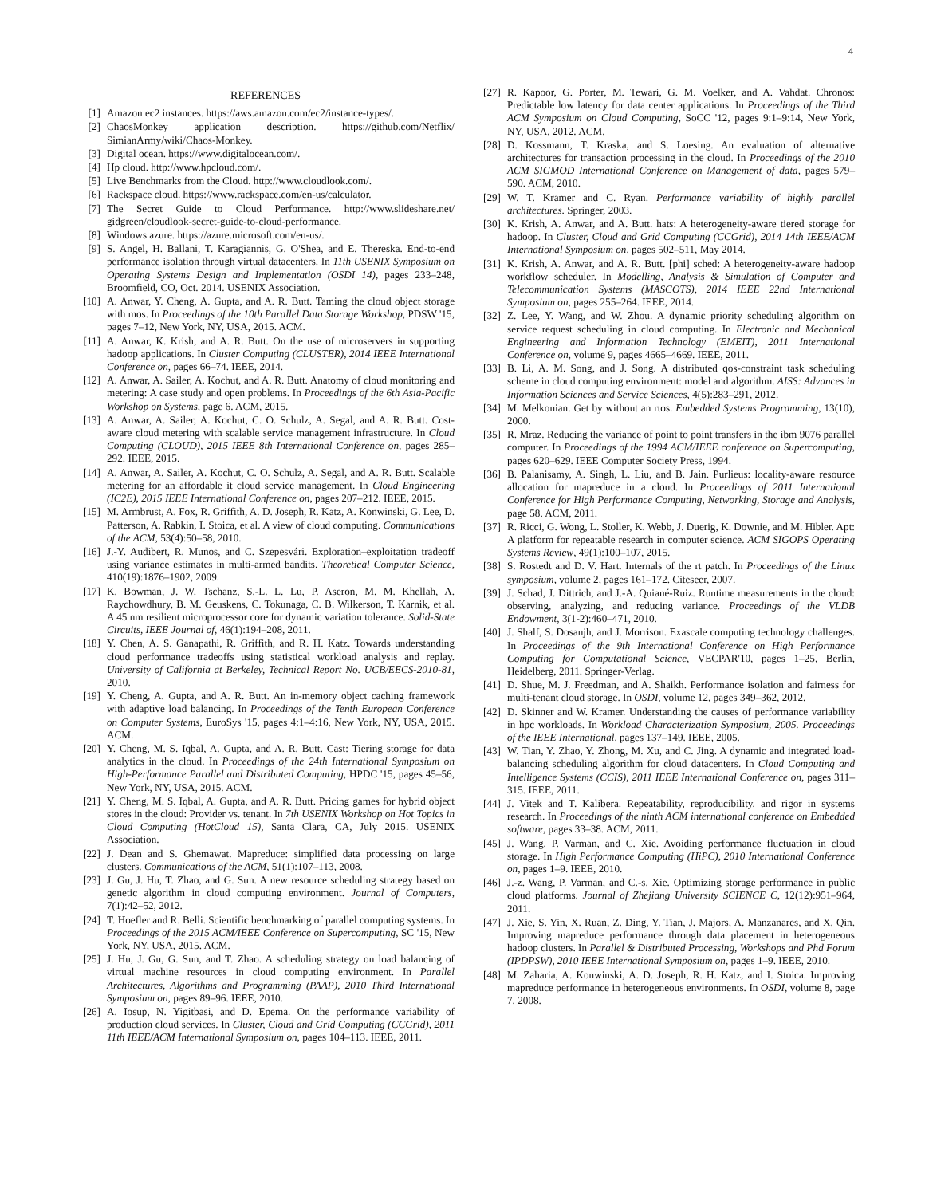4
REFERENCES
[1] Amazon ec2 instances. https://aws.amazon.com/ec2/instance-types/.
[2] ChaosMonkey application description. https://github.com/Netflix/ SimianArmy/wiki/Chaos-Monkey.
[3] Digital ocean. https://www.digitalocean.com/.
[4] Hp cloud. http://www.hpcloud.com/.
[5] Live Benchmarks from the Cloud. http://www.cloudlook.com/.
[6] Rackspace cloud. https://www.rackspace.com/en-us/calculator.
[7] The Secret Guide to Cloud Performance. http://www.slideshare.net/ gidgreen/cloudlook-secret-guide-to-cloud-performance.
[8] Windows azure. https://azure.microsoft.com/en-us/.
[9] S. Angel, H. Ballani, T. Karagiannis, G. O'Shea, and E. Thereska. End-to-end performance isolation through virtual datacenters. In 11th USENIX Symposium on Operating Systems Design and Implementation (OSDI 14), pages 233–248, Broomfield, CO, Oct. 2014. USENIX Association.
[10] A. Anwar, Y. Cheng, A. Gupta, and A. R. Butt. Taming the cloud object storage with mos. In Proceedings of the 10th Parallel Data Storage Workshop, PDSW '15, pages 7–12, New York, NY, USA, 2015. ACM.
[11] A. Anwar, K. Krish, and A. R. Butt. On the use of microservers in supporting hadoop applications. In Cluster Computing (CLUSTER), 2014 IEEE International Conference on, pages 66–74. IEEE, 2014.
[12] A. Anwar, A. Sailer, A. Kochut, and A. R. Butt. Anatomy of cloud monitoring and metering: A case study and open problems. In Proceedings of the 6th Asia-Pacific Workshop on Systems, page 6. ACM, 2015.
[13] A. Anwar, A. Sailer, A. Kochut, C. O. Schulz, A. Segal, and A. R. Butt. Cost-aware cloud metering with scalable service management infrastructure. In Cloud Computing (CLOUD), 2015 IEEE 8th International Conference on, pages 285–292. IEEE, 2015.
[14] A. Anwar, A. Sailer, A. Kochut, C. O. Schulz, A. Segal, and A. R. Butt. Scalable metering for an affordable it cloud service management. In Cloud Engineering (IC2E), 2015 IEEE International Conference on, pages 207–212. IEEE, 2015.
[15] M. Armbrust, A. Fox, R. Griffith, A. D. Joseph, R. Katz, A. Konwinski, G. Lee, D. Patterson, A. Rabkin, I. Stoica, et al. A view of cloud computing. Communications of the ACM, 53(4):50–58, 2010.
[16] J.-Y. Audibert, R. Munos, and C. Szepesvári. Exploration–exploitation tradeoff using variance estimates in multi-armed bandits. Theoretical Computer Science, 410(19):1876–1902, 2009.
[17] K. Bowman, J. W. Tschanz, S.-L. L. Lu, P. Aseron, M. M. Khellah, A. Raychowdhury, B. M. Geuskens, C. Tokunaga, C. B. Wilkerson, T. Karnik, et al. A 45 nm resilient microprocessor core for dynamic variation tolerance. Solid-State Circuits, IEEE Journal of, 46(1):194–208, 2011.
[18] Y. Chen, A. S. Ganapathi, R. Griffith, and R. H. Katz. Towards understanding cloud performance tradeoffs using statistical workload analysis and replay. University of California at Berkeley, Technical Report No. UCB/EECS-2010-81, 2010.
[19] Y. Cheng, A. Gupta, and A. R. Butt. An in-memory object caching framework with adaptive load balancing. In Proceedings of the Tenth European Conference on Computer Systems, EuroSys '15, pages 4:1–4:16, New York, NY, USA, 2015. ACM.
[20] Y. Cheng, M. S. Iqbal, A. Gupta, and A. R. Butt. Cast: Tiering storage for data analytics in the cloud. In Proceedings of the 24th International Symposium on High-Performance Parallel and Distributed Computing, HPDC '15, pages 45–56, New York, NY, USA, 2015. ACM.
[21] Y. Cheng, M. S. Iqbal, A. Gupta, and A. R. Butt. Pricing games for hybrid object stores in the cloud: Provider vs. tenant. In 7th USENIX Workshop on Hot Topics in Cloud Computing (HotCloud 15), Santa Clara, CA, July 2015. USENIX Association.
[22] J. Dean and S. Ghemawat. Mapreduce: simplified data processing on large clusters. Communications of the ACM, 51(1):107–113, 2008.
[23] J. Gu, J. Hu, T. Zhao, and G. Sun. A new resource scheduling strategy based on genetic algorithm in cloud computing environment. Journal of Computers, 7(1):42–52, 2012.
[24] T. Hoefler and R. Belli. Scientific benchmarking of parallel computing systems. In Proceedings of the 2015 ACM/IEEE Conference on Supercomputing, SC '15, New York, NY, USA, 2015. ACM.
[25] J. Hu, J. Gu, G. Sun, and T. Zhao. A scheduling strategy on load balancing of virtual machine resources in cloud computing environment. In Parallel Architectures, Algorithms and Programming (PAAP), 2010 Third International Symposium on, pages 89–96. IEEE, 2010.
[26] A. Iosup, N. Yigitbasi, and D. Epema. On the performance variability of production cloud services. In Cluster, Cloud and Grid Computing (CCGrid), 2011 11th IEEE/ACM International Symposium on, pages 104–113. IEEE, 2011.
[27] R. Kapoor, G. Porter, M. Tewari, G. M. Voelker, and A. Vahdat. Chronos: Predictable low latency for data center applications. In Proceedings of the Third ACM Symposium on Cloud Computing, SoCC '12, pages 9:1–9:14, New York, NY, USA, 2012. ACM.
[28] D. Kossmann, T. Kraska, and S. Loesing. An evaluation of alternative architectures for transaction processing in the cloud. In Proceedings of the 2010 ACM SIGMOD International Conference on Management of data, pages 579–590. ACM, 2010.
[29] W. T. Kramer and C. Ryan. Performance variability of highly parallel architectures. Springer, 2003.
[30] K. Krish, A. Anwar, and A. Butt. hats: A heterogeneity-aware tiered storage for hadoop. In Cluster, Cloud and Grid Computing (CCGrid), 2014 14th IEEE/ACM International Symposium on, pages 502–511, May 2014.
[31] K. Krish, A. Anwar, and A. R. Butt. [phi] sched: A heterogeneity-aware hadoop workflow scheduler. In Modelling, Analysis & Simulation of Computer and Telecommunication Systems (MASCOTS), 2014 IEEE 22nd International Symposium on, pages 255–264. IEEE, 2014.
[32] Z. Lee, Y. Wang, and W. Zhou. A dynamic priority scheduling algorithm on service request scheduling in cloud computing. In Electronic and Mechanical Engineering and Information Technology (EMEIT), 2011 International Conference on, volume 9, pages 4665–4669. IEEE, 2011.
[33] B. Li, A. M. Song, and J. Song. A distributed qos-constraint task scheduling scheme in cloud computing environment: model and algorithm. AISS: Advances in Information Sciences and Service Sciences, 4(5):283–291, 2012.
[34] M. Melkonian. Get by without an rtos. Embedded Systems Programming, 13(10), 2000.
[35] R. Mraz. Reducing the variance of point to point transfers in the ibm 9076 parallel computer. In Proceedings of the 1994 ACM/IEEE conference on Supercomputing, pages 620–629. IEEE Computer Society Press, 1994.
[36] B. Palanisamy, A. Singh, L. Liu, and B. Jain. Purlieus: locality-aware resource allocation for mapreduce in a cloud. In Proceedings of 2011 International Conference for High Performance Computing, Networking, Storage and Analysis, page 58. ACM, 2011.
[37] R. Ricci, G. Wong, L. Stoller, K. Webb, J. Duerig, K. Downie, and M. Hibler. Apt: A platform for repeatable research in computer science. ACM SIGOPS Operating Systems Review, 49(1):100–107, 2015.
[38] S. Rostedt and D. V. Hart. Internals of the rt patch. In Proceedings of the Linux symposium, volume 2, pages 161–172. Citeseer, 2007.
[39] J. Schad, J. Dittrich, and J.-A. Quiané-Ruiz. Runtime measurements in the cloud: observing, analyzing, and reducing variance. Proceedings of the VLDB Endowment, 3(1-2):460–471, 2010.
[40] J. Shalf, S. Dosanjh, and J. Morrison. Exascale computing technology challenges. In Proceedings of the 9th International Conference on High Performance Computing for Computational Science, VECPAR'10, pages 1–25, Berlin, Heidelberg, 2011. Springer-Verlag.
[41] D. Shue, M. J. Freedman, and A. Shaikh. Performance isolation and fairness for multi-tenant cloud storage. In OSDI, volume 12, pages 349–362, 2012.
[42] D. Skinner and W. Kramer. Understanding the causes of performance variability in hpc workloads. In Workload Characterization Symposium, 2005. Proceedings of the IEEE International, pages 137–149. IEEE, 2005.
[43] W. Tian, Y. Zhao, Y. Zhong, M. Xu, and C. Jing. A dynamic and integrated load-balancing scheduling algorithm for cloud datacenters. In Cloud Computing and Intelligence Systems (CCIS), 2011 IEEE International Conference on, pages 311–315. IEEE, 2011.
[44] J. Vitek and T. Kalibera. Repeatability, reproducibility, and rigor in systems research. In Proceedings of the ninth ACM international conference on Embedded software, pages 33–38. ACM, 2011.
[45] J. Wang, P. Varman, and C. Xie. Avoiding performance fluctuation in cloud storage. In High Performance Computing (HiPC), 2010 International Conference on, pages 1–9. IEEE, 2010.
[46] J.-z. Wang, P. Varman, and C.-s. Xie. Optimizing storage performance in public cloud platforms. Journal of Zhejiang University SCIENCE C, 12(12):951–964, 2011.
[47] J. Xie, S. Yin, X. Ruan, Z. Ding, Y. Tian, J. Majors, A. Manzanares, and X. Qin. Improving mapreduce performance through data placement in heterogeneous hadoop clusters. In Parallel & Distributed Processing, Workshops and Phd Forum (IPDPSW), 2010 IEEE International Symposium on, pages 1–9. IEEE, 2010.
[48] M. Zaharia, A. Konwinski, A. D. Joseph, R. H. Katz, and I. Stoica. Improving mapreduce performance in heterogeneous environments. In OSDI, volume 8, page 7, 2008.